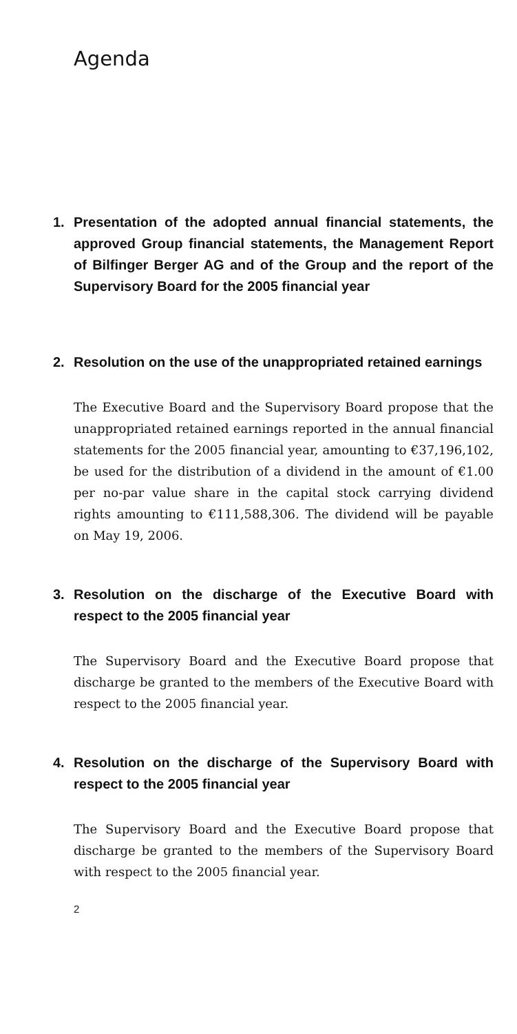Agenda
1.
Presentation of the adopted annual financial statements, the approved Group financial statements, the Management Report of Bilfinger Berger AG and of the Group and the report of the Supervisory Board for the 2005 financial year
2.
Resolution on the use of the unappropriated retained earnings
The Executive Board and the Supervisory Board propose that the unappropriated retained earnings reported in the annual financial statements for the 2005 financial year, amounting to €37,196,102, be used for the distribution of a dividend in the amount of €1.00 per no-par value share in the capital stock carrying dividend rights amounting to €111,588,306. The dividend will be payable on May 19, 2006.
3.
Resolution on the discharge of the Executive Board with respect to the 2005 financial year
The Supervisory Board and the Executive Board propose that discharge be granted to the members of the Executive Board with respect to the 2005 financial year.
4.
Resolution on the discharge of the Supervisory Board with respect to the 2005 financial year
The Supervisory Board and the Executive Board propose that discharge be granted to the members of the Supervisory Board with respect to the 2005 financial year.
2